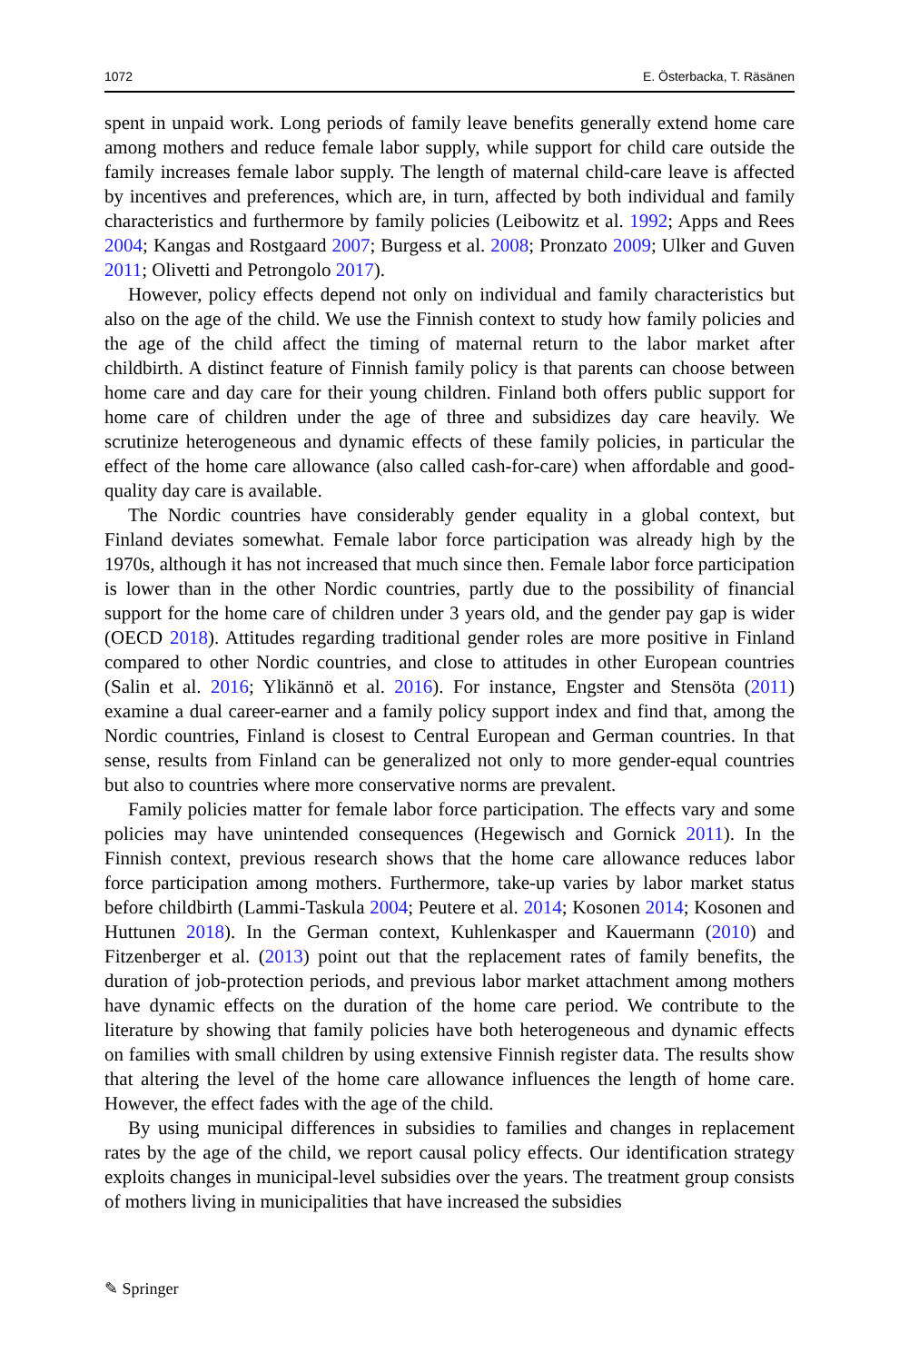1072 E. Österbacka, T. Räsänen
spent in unpaid work. Long periods of family leave benefits generally extend home care among mothers and reduce female labor supply, while support for child care outside the family increases female labor supply. The length of maternal child-care leave is affected by incentives and preferences, which are, in turn, affected by both individual and family characteristics and furthermore by family policies (Leibowitz et al. 1992; Apps and Rees 2004; Kangas and Rostgaard 2007; Burgess et al. 2008; Pronzato 2009; Ulker and Guven 2011; Olivetti and Petrongolo 2017).
However, policy effects depend not only on individual and family characteristics but also on the age of the child. We use the Finnish context to study how family policies and the age of the child affect the timing of maternal return to the labor market after childbirth. A distinct feature of Finnish family policy is that parents can choose between home care and day care for their young children. Finland both offers public support for home care of children under the age of three and subsidizes day care heavily. We scrutinize heterogeneous and dynamic effects of these family policies, in particular the effect of the home care allowance (also called cash-for-care) when affordable and good-quality day care is available.
The Nordic countries have considerably gender equality in a global context, but Finland deviates somewhat. Female labor force participation was already high by the 1970s, although it has not increased that much since then. Female labor force participation is lower than in the other Nordic countries, partly due to the possibility of financial support for the home care of children under 3 years old, and the gender pay gap is wider (OECD 2018). Attitudes regarding traditional gender roles are more positive in Finland compared to other Nordic countries, and close to attitudes in other European countries (Salin et al. 2016; Ylikännö et al. 2016). For instance, Engster and Stensöta (2011) examine a dual career-earner and a family policy support index and find that, among the Nordic countries, Finland is closest to Central European and German countries. In that sense, results from Finland can be generalized not only to more gender-equal countries but also to countries where more conservative norms are prevalent.
Family policies matter for female labor force participation. The effects vary and some policies may have unintended consequences (Hegewisch and Gornick 2011). In the Finnish context, previous research shows that the home care allowance reduces labor force participation among mothers. Furthermore, take-up varies by labor market status before childbirth (Lammi-Taskula 2004; Peutere et al. 2014; Kosonen 2014; Kosonen and Huttunen 2018). In the German context, Kuhlenkasper and Kauermann (2010) and Fitzenberger et al. (2013) point out that the replacement rates of family benefits, the duration of job-protection periods, and previous labor market attachment among mothers have dynamic effects on the duration of the home care period. We contribute to the literature by showing that family policies have both heterogeneous and dynamic effects on families with small children by using extensive Finnish register data. The results show that altering the level of the home care allowance influences the length of home care. However, the effect fades with the age of the child.
By using municipal differences in subsidies to families and changes in replacement rates by the age of the child, we report causal policy effects. Our identification strategy exploits changes in municipal-level subsidies over the years. The treatment group consists of mothers living in municipalities that have increased the subsidies
✎ Springer